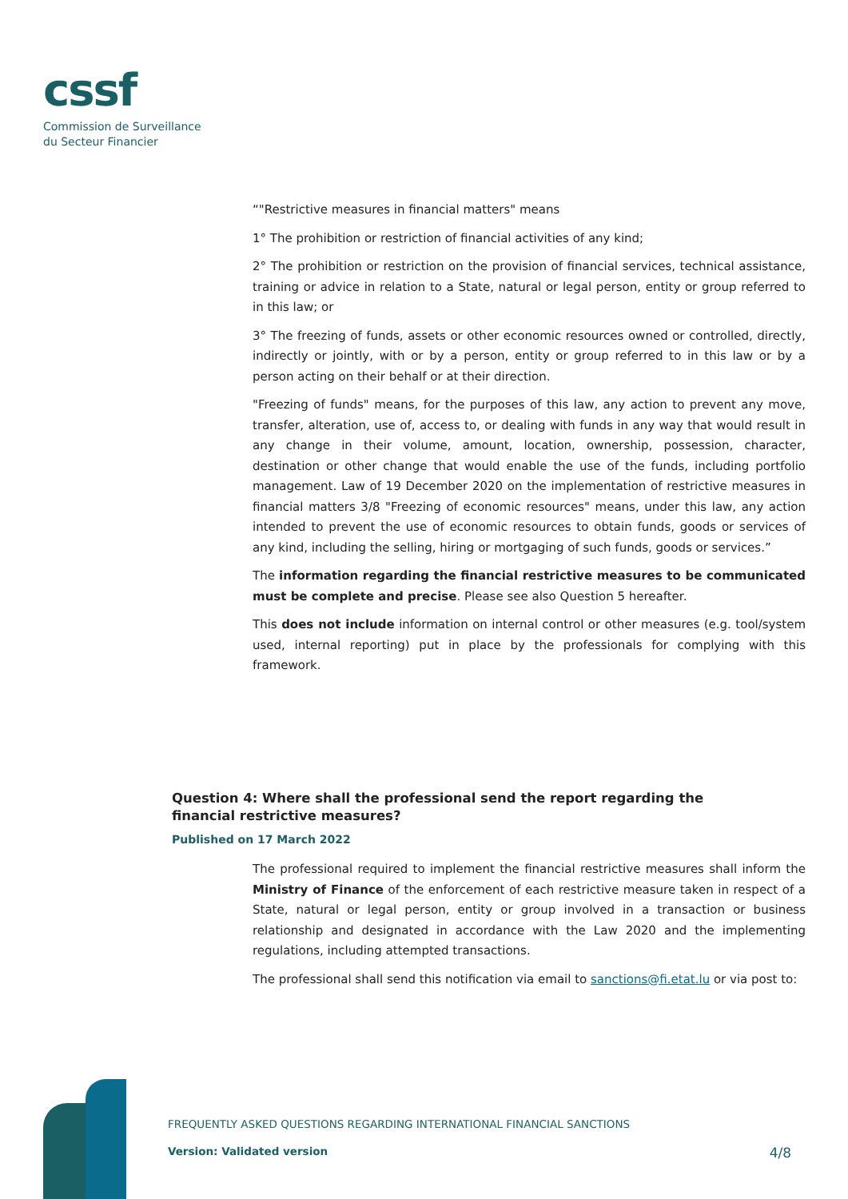cssf
Commission de Surveillance
du Secteur Financier
“"Restrictive measures in financial matters" means
1° The prohibition or restriction of financial activities of any kind;
2° The prohibition or restriction on the provision of financial services, technical assistance, training or advice in relation to a State, natural or legal person, entity or group referred to in this law; or
3° The freezing of funds, assets or other economic resources owned or controlled, directly, indirectly or jointly, with or by a person, entity or group referred to in this law or by a person acting on their behalf or at their direction.
"Freezing of funds" means, for the purposes of this law, any action to prevent any move, transfer, alteration, use of, access to, or dealing with funds in any way that would result in any change in their volume, amount, location, ownership, possession, character, destination or other change that would enable the use of the funds, including portfolio management. Law of 19 December 2020 on the implementation of restrictive measures in financial matters 3/8 "Freezing of economic resources" means, under this law, any action intended to prevent the use of economic resources to obtain funds, goods or services of any kind, including the selling, hiring or mortgaging of such funds, goods or services.”
The information regarding the financial restrictive measures to be communicated must be complete and precise. Please see also Question 5 hereafter.
This does not include information on internal control or other measures (e.g. tool/system used, internal reporting) put in place by the professionals for complying with this framework.
Question 4: Where shall the professional send the report regarding the financial restrictive measures?
Published on 17 March 2022
The professional required to implement the financial restrictive measures shall inform the Ministry of Finance of the enforcement of each restrictive measure taken in respect of a State, natural or legal person, entity or group involved in a transaction or business relationship and designated in accordance with the Law 2020 and the implementing regulations, including attempted transactions.
The professional shall send this notification via email to sanctions@fi.etat.lu or via post to:
FREQUENTLY ASKED QUESTIONS REGARDING INTERNATIONAL FINANCIAL SANCTIONS
Version: Validated version 4/8